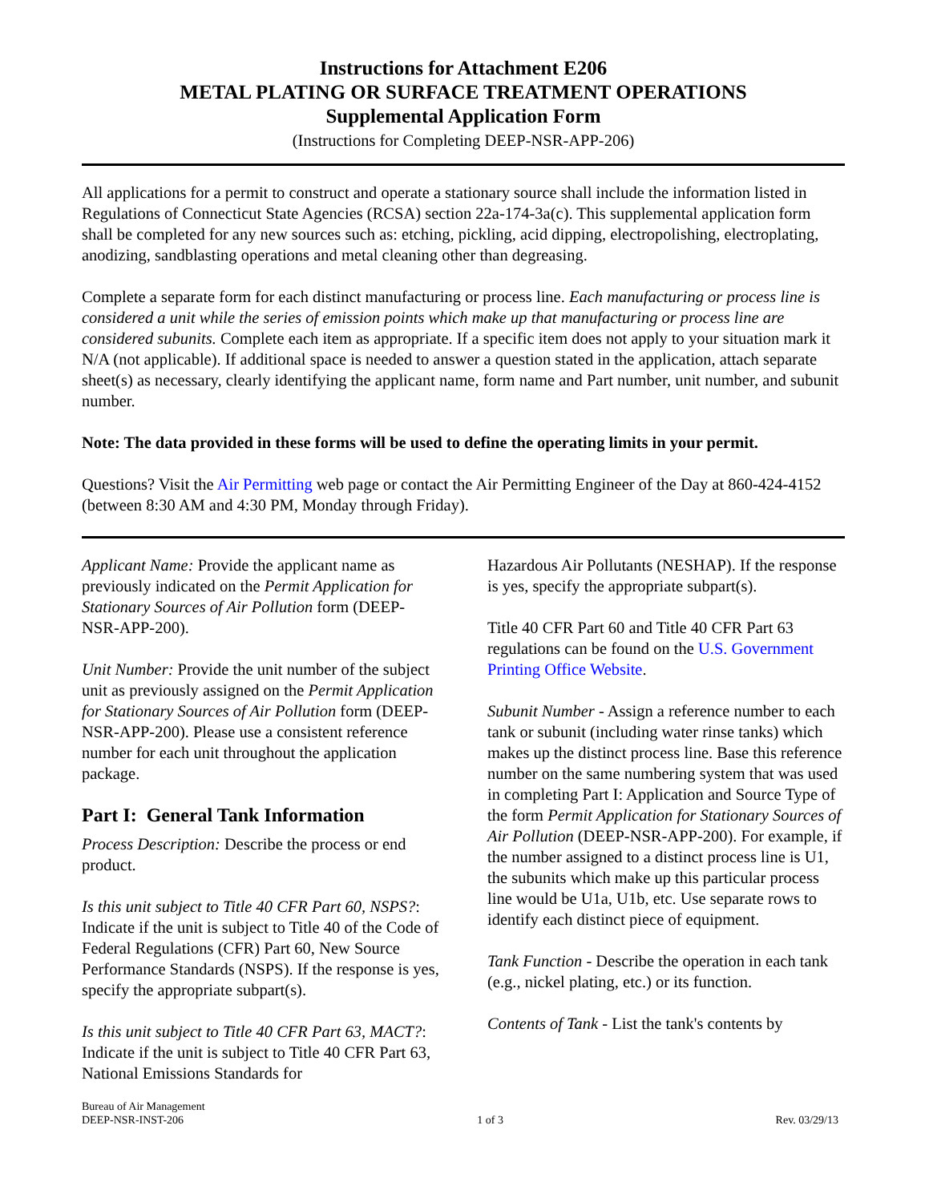Instructions for Attachment E206
METAL PLATING OR SURFACE TREATMENT OPERATIONS
Supplemental Application Form
(Instructions for Completing DEEP-NSR-APP-206)
All applications for a permit to construct and operate a stationary source shall include the information listed in Regulations of Connecticut State Agencies (RCSA) section 22a-174-3a(c). This supplemental application form shall be completed for any new sources such as: etching, pickling, acid dipping, electropolishing, electroplating, anodizing, sandblasting operations and metal cleaning other than degreasing.
Complete a separate form for each distinct manufacturing or process line. Each manufacturing or process line is considered a unit while the series of emission points which make up that manufacturing or process line are considered subunits. Complete each item as appropriate. If a specific item does not apply to your situation mark it N/A (not applicable). If additional space is needed to answer a question stated in the application, attach separate sheet(s) as necessary, clearly identifying the applicant name, form name and Part number, unit number, and subunit number.
Note: The data provided in these forms will be used to define the operating limits in your permit.
Questions? Visit the Air Permitting web page or contact the Air Permitting Engineer of the Day at 860-424-4152 (between 8:30 AM and 4:30 PM, Monday through Friday).
Applicant Name: Provide the applicant name as previously indicated on the Permit Application for Stationary Sources of Air Pollution form (DEEP-NSR-APP-200).
Unit Number: Provide the unit number of the subject unit as previously assigned on the Permit Application for Stationary Sources of Air Pollution form (DEEP-NSR-APP-200). Please use a consistent reference number for each unit throughout the application package.
Part I: General Tank Information
Process Description: Describe the process or end product.
Is this unit subject to Title 40 CFR Part 60, NSPS?: Indicate if the unit is subject to Title 40 of the Code of Federal Regulations (CFR) Part 60, New Source Performance Standards (NSPS). If the response is yes, specify the appropriate subpart(s).
Is this unit subject to Title 40 CFR Part 63, MACT?: Indicate if the unit is subject to Title 40 CFR Part 63, National Emissions Standards for
Hazardous Air Pollutants (NESHAP). If the response is yes, specify the appropriate subpart(s).
Title 40 CFR Part 60 and Title 40 CFR Part 63 regulations can be found on the U.S. Government Printing Office Website.
Subunit Number - Assign a reference number to each tank or subunit (including water rinse tanks) which makes up the distinct process line. Base this reference number on the same numbering system that was used in completing Part I: Application and Source Type of the form Permit Application for Stationary Sources of Air Pollution (DEEP-NSR-APP-200). For example, if the number assigned to a distinct process line is U1, the subunits which make up this particular process line would be U1a, U1b, etc. Use separate rows to identify each distinct piece of equipment.
Tank Function - Describe the operation in each tank (e.g., nickel plating, etc.) or its function.
Contents of Tank - List the tank's contents by
Bureau of Air Management
DEEP-NSR-INST-206
1 of 3
Rev. 03/29/13